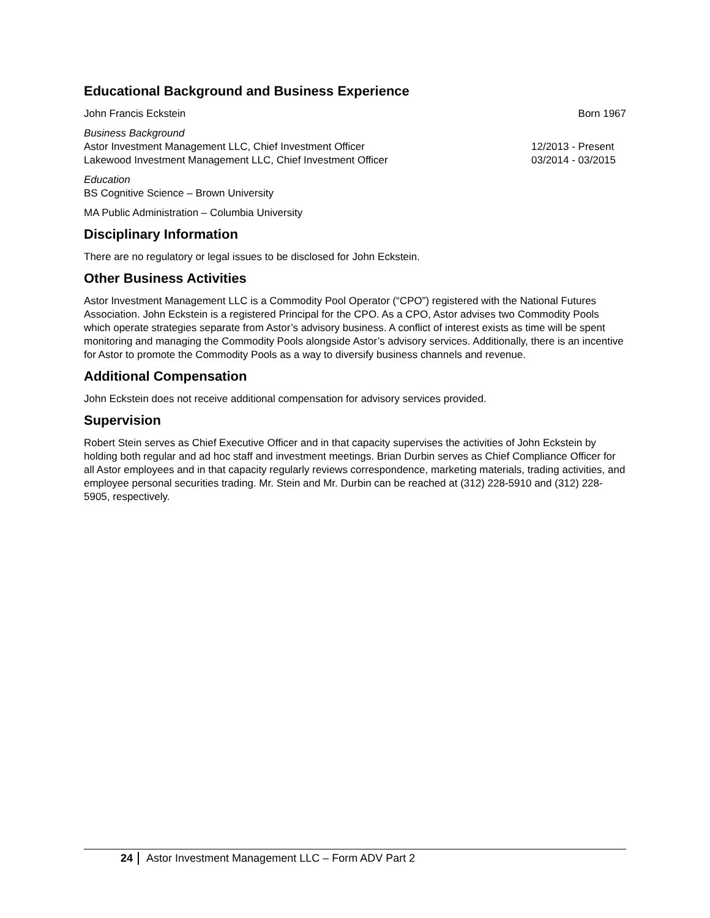Educational Background and Business Experience
John Francis Eckstein Born 1967
Business Background
Astor Investment Management LLC, Chief Investment Officer 12/2013 - Present
Lakewood Investment Management LLC, Chief Investment Officer 03/2014 - 03/2015
Education
BS Cognitive Science – Brown University
MA Public Administration – Columbia University
Disciplinary Information
There are no regulatory or legal issues to be disclosed for John Eckstein.
Other Business Activities
Astor Investment Management LLC is a Commodity Pool Operator (“CPO”) registered with the National Futures Association. John Eckstein is a registered Principal for the CPO. As a CPO, Astor advises two Commodity Pools which operate strategies separate from Astor’s advisory business. A conflict of interest exists as time will be spent monitoring and managing the Commodity Pools alongside Astor’s advisory services. Additionally, there is an incentive for Astor to promote the Commodity Pools as a way to diversify business channels and revenue.
Additional Compensation
John Eckstein does not receive additional compensation for advisory services provided.
Supervision
Robert Stein serves as Chief Executive Officer and in that capacity supervises the activities of John Eckstein by holding both regular and ad hoc staff and investment meetings. Brian Durbin serves as Chief Compliance Officer for all Astor employees and in that capacity regularly reviews correspondence, marketing materials, trading activities, and employee personal securities trading. Mr. Stein and Mr. Durbin can be reached at (312) 228-5910 and (312) 228-5905, respectively.
24 Astor Investment Management LLC – Form ADV Part 2